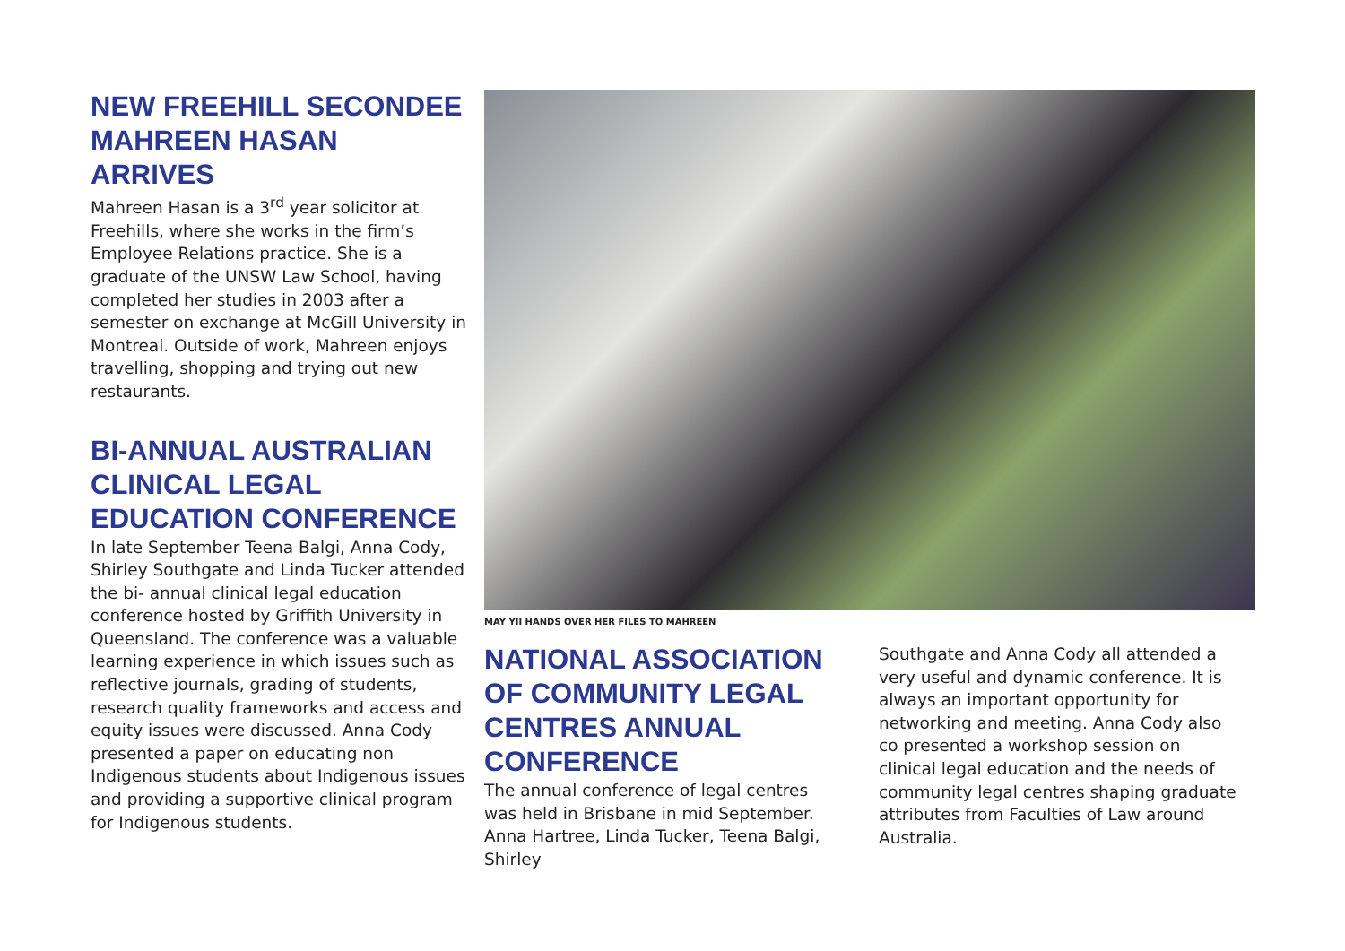NEW FREEHILL SECONDEE MAHREEN HASAN ARRIVES
Mahreen Hasan is a 3<sup>rd</sup> year solicitor at Freehills, where she works in the firm’s Employee Relations practice. She is a graduate of the UNSW Law School, having completed her studies in 2003 after a semester on exchange at McGill University in Montreal. Outside of work, Mahreen enjoys travelling, shopping and trying out new restaurants.
BI-ANNUAL AUSTRALIAN CLINICAL LEGAL EDUCATION CONFERENCE
In late September Teena Balgi, Anna Cody, Shirley Southgate and Linda Tucker attended the bi- annual clinical legal education conference hosted by Griffith University in Queensland. The conference was a valuable learning experience in which issues such as reflective journals, grading of students, research quality frameworks and access and equity issues were discussed. Anna Cody presented a paper on educating non Indigenous students about Indigenous issues and providing a supportive clinical program for Indigenous students.
MAY YII HANDS OVER HER FILES TO MAHREEN
NATIONAL ASSOCIATION OF COMMUNITY LEGAL CENTRES ANNUAL CONFERENCE
The annual conference of legal centres was held in Brisbane in mid September. Anna Hartree, Linda Tucker, Teena Balgi, Shirley
Southgate and Anna Cody all attended a very useful and dynamic conference. It is always an important opportunity for networking and meeting. Anna Cody also co presented a workshop session on clinical legal education and the needs of community legal centres shaping graduate attributes from Faculties of Law around Australia.